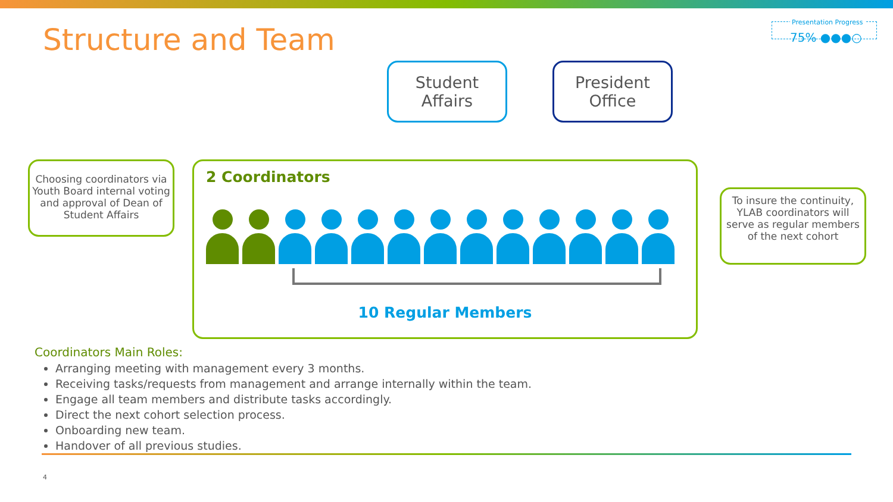Structure and Team
Presentation Progress
75% ●●●○
Student
Affairs
President
Office
Choosing coordinators via Youth Board internal voting and approval of Dean of Student Affairs
2 Coordinators
10 Regular Members
To insure the continuity, YLAB coordinators will serve as regular members of the next cohort
Coordinators Main Roles:
Arranging meeting with management every 3 months.
Receiving tasks/requests from management and arrange internally within the team.
Engage all team members and distribute tasks accordingly.
Direct the next cohort selection process.
Onboarding new team.
Handover of all previous studies.
4